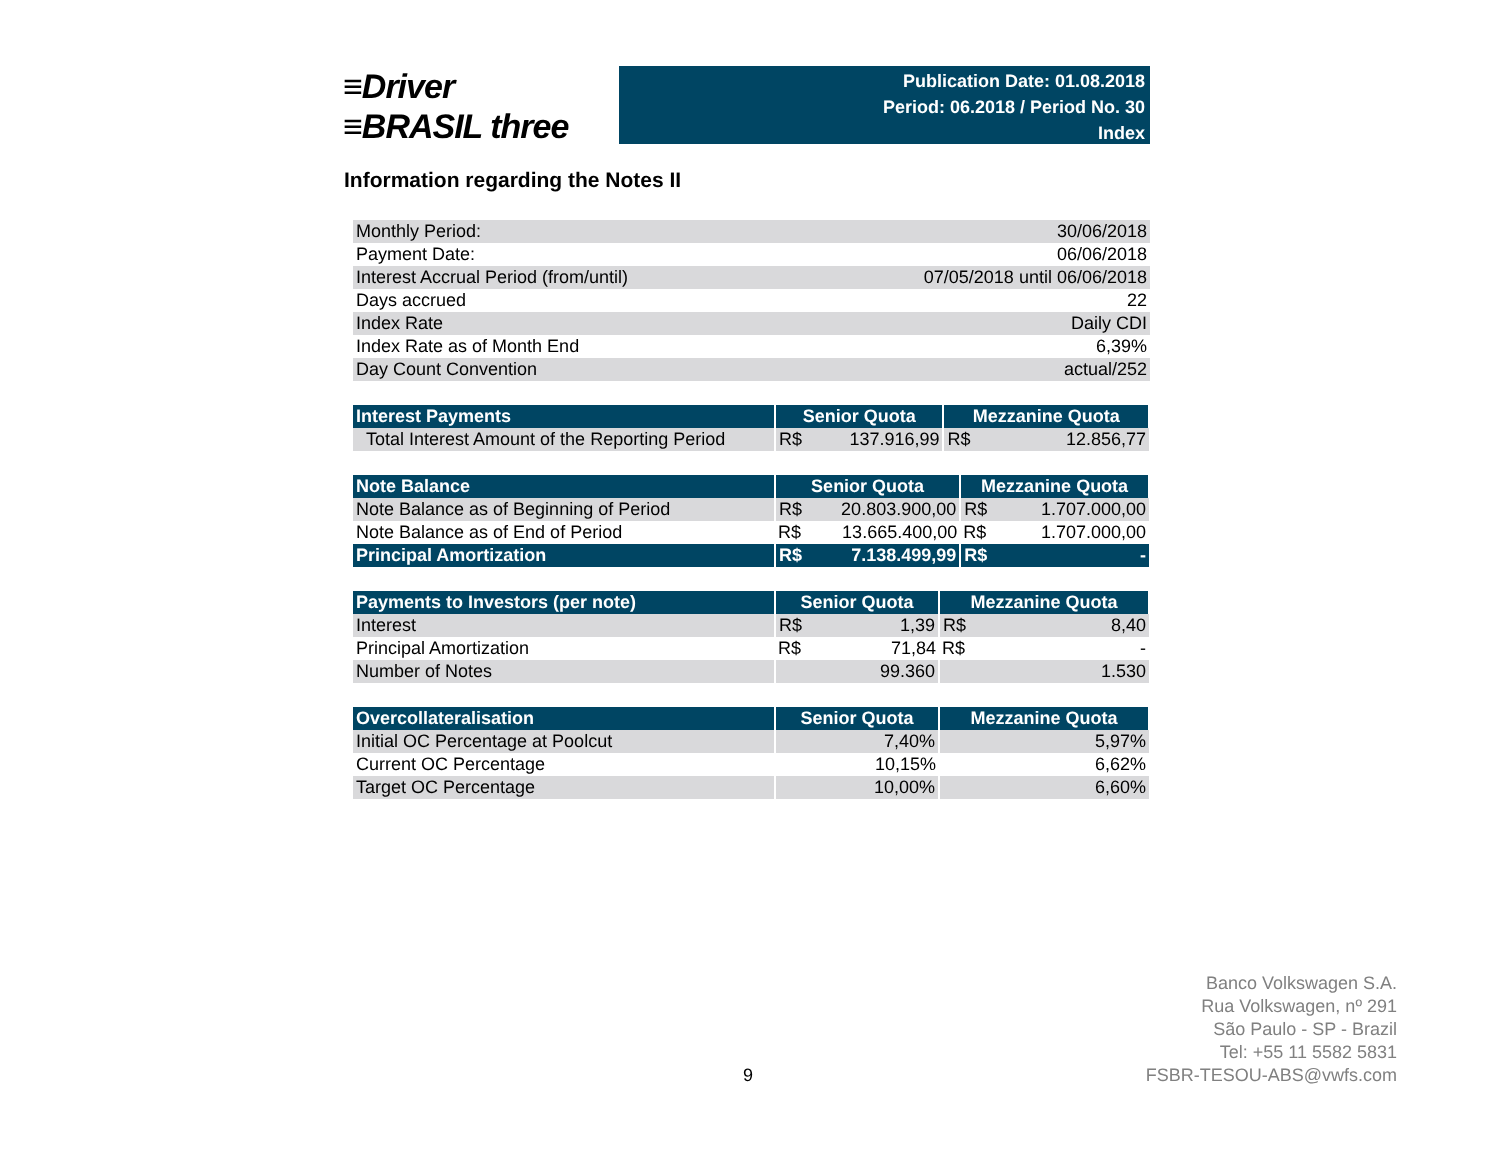≡Driver
≡BRASIL three
Publication Date: 01.08.2018
Period: 06.2018 / Period No. 30
Index
Information regarding the Notes II
| Monthly Period: | 30/06/2018 |
| Payment Date: | 06/06/2018 |
| Interest Accrual Period (from/until) | 07/05/2018 until 06/06/2018 |
| Days accrued | 22 |
| Index Rate | Daily CDI |
| Index Rate as of Month End | 6,39% |
| Day Count Convention | actual/252 |
| Interest Payments | Senior Quota | | Mezzanine Quota | |
| --- | --- | --- | --- | --- |
| Total Interest Amount of the Reporting Period | R$ | 137.916,99 | R$ | 12.856,77 |
| Note Balance | Senior Quota | | Mezzanine Quota | |
| --- | --- | --- | --- | --- |
| Note Balance as of Beginning of Period | R$ | 20.803.900,00 | R$ | 1.707.000,00 |
| Note Balance as of End of Period | R$ | 13.665.400,00 | R$ | 1.707.000,00 |
| Principal Amortization | R$ | 7.138.499,99 | R$ | - |
| Payments to Investors (per note) | Senior Quota | | Mezzanine Quota | |
| --- | --- | --- | --- | --- |
| Interest | R$ | 1,39 | R$ | 8,40 |
| Principal Amortization | R$ | 71,84 | R$ | - |
| Number of Notes | 99.360 | | 1.530 | |
| Overcollateralisation | Senior Quota | Mezzanine Quota |
| --- | --- | --- |
| Initial OC Percentage at Poolcut | 7,40% | 5,97% |
| Current OC Percentage | 10,15% | 6,62% |
| Target OC Percentage | 10,00% | 6,60% |
Banco Volkswagen S.A.
Rua Volkswagen, nº 291
São Paulo - SP - Brazil
Tel: +55 11 5582 5831
FSBR-TESOU-ABS@vwfs.com
9